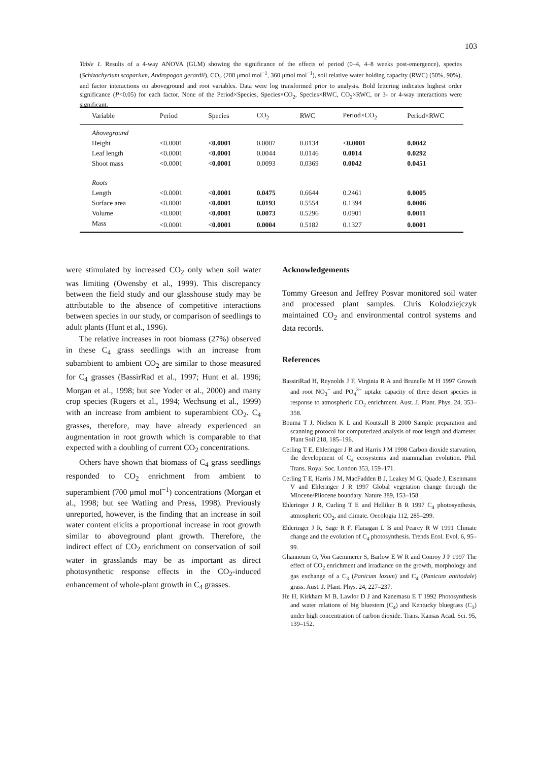103
Table 1. Results of a 4-way ANOVA (GLM) showing the significance of the effects of period (0–4, 4–8 weeks post-emergence), species (Schizachyrium scoparium, Andropogon gerardii), CO<sub>2</sub> (200 μmol mol<sup>−1</sup>, 360 μmol mol<sup>−1</sup>), soil relative water holding capacity (RWC) (50%, 90%), and factor interactions on aboveground and root variables. Data were log transformed prior to analysis. Bold lettering indicates highest order significance (P<0.05) for each factor. None of the Period×Species, Species×CO<sub>2</sub>, Species×RWC, CO<sub>2</sub>×RWC, or 3- or 4-way interactions were significant.
| Variable | Period | Species | CO<sub>2</sub> | RWC | Period×CO<sub>2</sub> | Period×RWC |
| --- | --- | --- | --- | --- | --- | --- |
| Aboveground | | | | | | |
| Height | <0.0001 | < 0.0001 | 0.0007 | 0.0134 | < 0.0001 | 0.0042 |
| Leaf length | <0.0001 | < 0.0001 | 0.0044 | 0.0146 | 0.0014 | 0.0292 |
| Shoot mass | <0.0001 | < 0.0001 | 0.0093 | 0.0369 | 0.0042 | 0.0451 |
| Roots | | | | | | |
| Length | <0.0001 | < 0.0001 | 0.0475 | 0.6644 | 0.2461 | 0.0005 |
| Surface area | <0.0001 | < 0.0001 | 0.0193 | 0.5554 | 0.1394 | 0.0006 |
| Volume | <0.0001 | < 0.0001 | 0.0073 | 0.5296 | 0.0901 | 0.0011 |
| Mass | <0.0001 | < 0.0001 | 0.0004 | 0.5182 | 0.1327 | 0.0001 |
were stimulated by increased CO<sub>2</sub> only when soil water was limiting (Owensby et al., 1999). This discrepancy between the field study and our glasshouse study may be attributable to the absence of competitive interactions between species in our study, or comparison of seedlings to adult plants (Hunt et al., 1996).
The relative increases in root biomass (27%) observed in these C<sub>4</sub> grass seedlings with an increase from subambient to ambient CO<sub>2</sub> are similar to those measured for C<sub>4</sub> grasses (BassirRad et al., 1997; Hunt et al. 1996; Morgan et al., 1998; but see Yoder et al., 2000) and many crop species (Rogers et al., 1994; Wechsung et al., 1999) with an increase from ambient to superambient CO<sub>2</sub>. C<sub>4</sub> grasses, therefore, may have already experienced an augmentation in root growth which is comparable to that expected with a doubling of current CO<sub>2</sub> concentrations.
Others have shown that biomass of C<sub>4</sub> grass seedlings responded to CO<sub>2</sub> enrichment from ambient to superambient (700 μmol mol<sup>−1</sup>) concentrations (Morgan et al., 1998; but see Watling and Press, 1998). Previously unreported, however, is the finding that an increase in soil water content elicits a proportional increase in root growth similar to aboveground plant growth. Therefore, the indirect effect of CO<sub>2</sub> enrichment on conservation of soil water in grasslands may be as important as direct photosynthetic response effects in the CO<sub>2</sub>-induced enhancement of whole-plant growth in C<sub>4</sub> grasses.
Acknowledgements
Tommy Greeson and Jeffrey Posvar monitored soil water and processed plant samples. Chris Kolodziejczyk maintained CO<sub>2</sub> and environmental control systems and data records.
References
BassiriRad H, Reynolds J F, Virginia R A and Brunelle M H 1997 Growth and root NO<sub>3</sub><sup>−</sup> and PO<sub>4</sub><sup>3−</sup> uptake capacity of three desert species in response to atmospheric CO<sub>2</sub> enrichment. Aust. J. Plant. Phys. 24, 353–358.
Bouma T J, Nielsen K L and Koutstall B 2000 Sample preparation and scanning protocol for computerized analysis of root length and diameter. Plant Soil 218, 185–196.
Cerling T E, Ehleringer J R and Harris J M 1998 Carbon dioxide starvation, the development of C<sub>4</sub> ecosystems and mammalian evolution. Phil. Trans. Royal Soc. London 353, 159–171.
Cerling T E, Harris J M, MacFadden B J, Leakey M G, Quade J, Eisenmann V and Ehleringer J R 1997 Global vegetation change through the Miocene/Pliocene boundary. Nature 389, 153–158.
Ehleringer J R, Curling T E and Helliker B R 1997 C<sub>4</sub> photosynthesis, atmospheric CO<sub>2</sub>, and climate. Oecologia 112, 285–299.
Ehleringer J R, Sage R F, Flanagan L B and Pearcy R W 1991 Climate change and the evolution of C<sub>4</sub> photosynthesis. Trends Ecol. Evol. 6, 95–99.
Ghannoum O, Von Caemmerer S, Barlow E W R and Conroy J P 1997 The effect of CO<sub>2</sub> enrichment and irradiance on the growth, morphology and gas exchange of a C<sub>3</sub> (Panicum laxum) and C<sub>4</sub> (Panicum antitodale) grass. Aust. J. Plant. Phys. 24, 227–237.
He H, Kirkham M B, Lawlor D J and Kanemasu E T 1992 Photosynthesis and water relations of big bluestem (C<sub>4</sub>) and Kentucky bluegrass (C<sub>3</sub>) under high concentration of carbon dioxide. Trans. Kansas Acad. Sci. 95, 139–152.